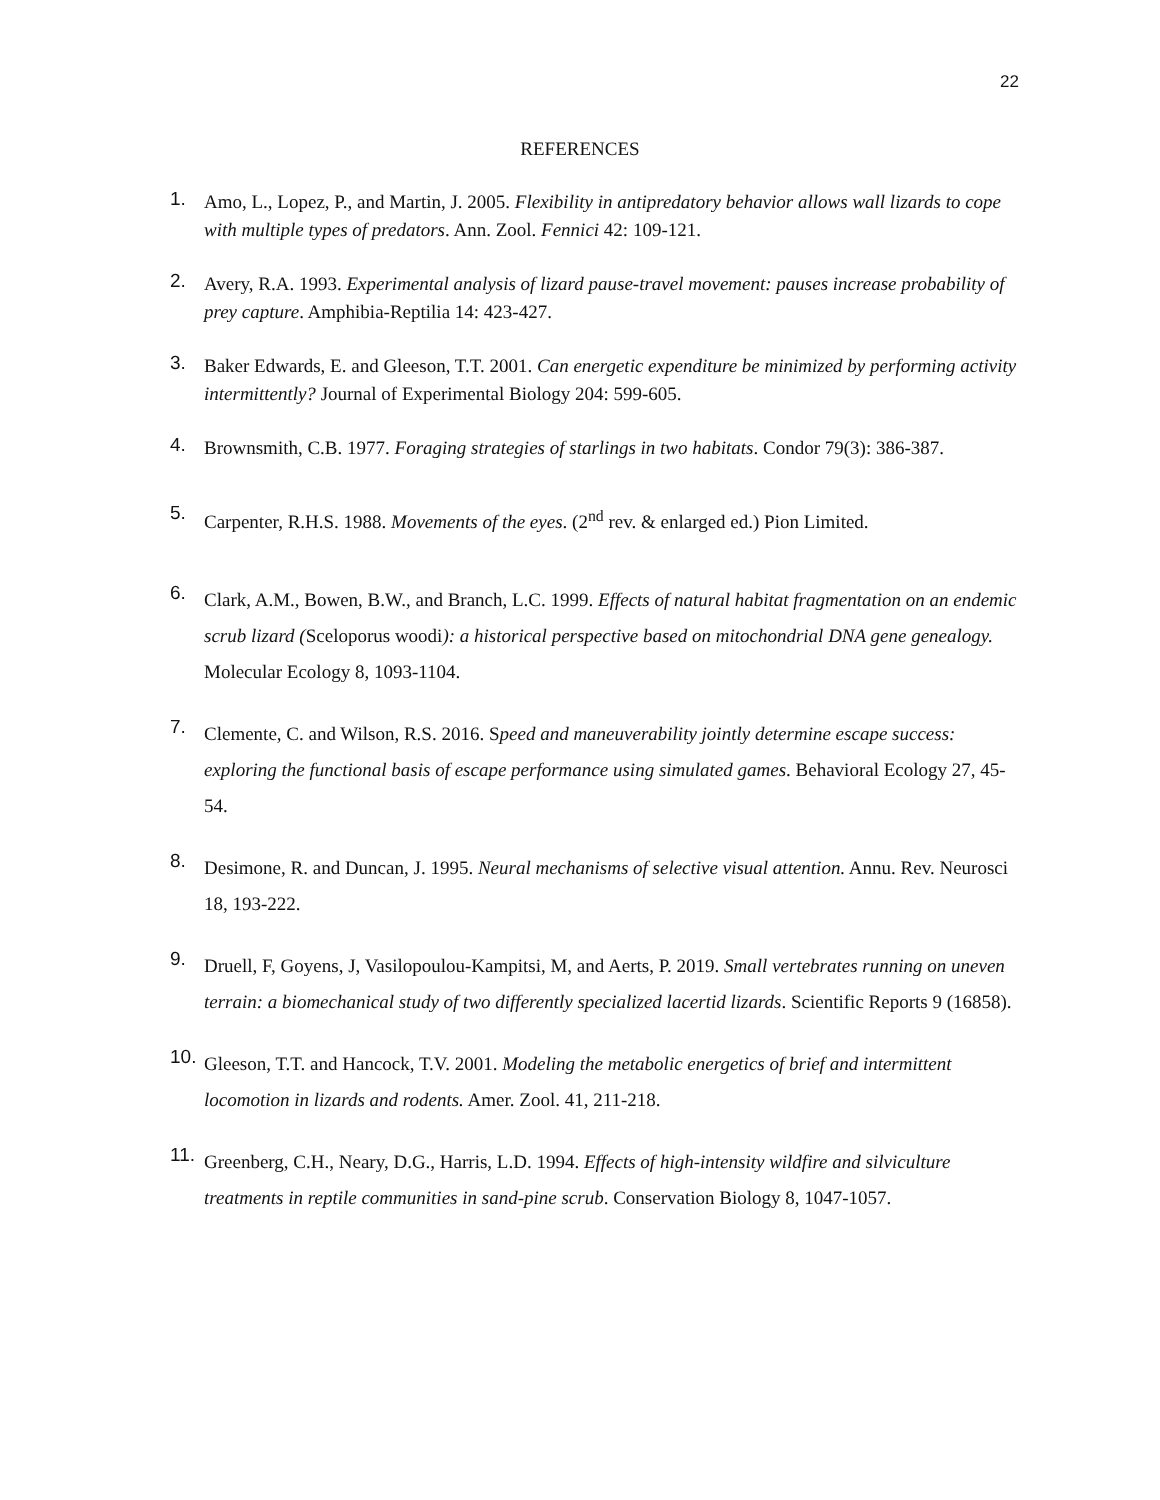22
REFERENCES
1. Amo, L., Lopez, P., and Martin, J. 2005. Flexibility in antipredatory behavior allows wall lizards to cope with multiple types of predators. Ann. Zool. Fennici 42: 109-121.
2. Avery, R.A. 1993. Experimental analysis of lizard pause-travel movement: pauses increase probability of prey capture. Amphibia-Reptilia 14: 423-427.
3. Baker Edwards, E. and Gleeson, T.T. 2001. Can energetic expenditure be minimized by performing activity intermittently? Journal of Experimental Biology 204: 599-605.
4. Brownsmith, C.B. 1977. Foraging strategies of starlings in two habitats. Condor 79(3): 386-387.
5. Carpenter, R.H.S. 1988. Movements of the eyes. (2<sup>nd</sup> rev. & enlarged ed.) Pion Limited.
6. Clark, A.M., Bowen, B.W., and Branch, L.C. 1999. Effects of natural habitat fragmentation on an endemic scrub lizard (Sceloporus woodi): a historical perspective based on mitochondrial DNA gene genealogy. Molecular Ecology 8, 1093-1104.
7. Clemente, C. and Wilson, R.S. 2016. Speed and maneuverability jointly determine escape success: exploring the functional basis of escape performance using simulated games. Behavioral Ecology 27, 45-54.
8. Desimone, R. and Duncan, J. 1995. Neural mechanisms of selective visual attention. Annu. Rev. Neurosci 18, 193-222.
9. Druell, F, Goyens, J, Vasilopoulou-Kampitsi, M, and Aerts, P. 2019. Small vertebrates running on uneven terrain: a biomechanical study of two differently specialized lacertid lizards. Scientific Reports 9 (16858).
10. Gleeson, T.T. and Hancock, T.V. 2001. Modeling the metabolic energetics of brief and intermittent locomotion in lizards and rodents. Amer. Zool. 41, 211-218.
11. Greenberg, C.H., Neary, D.G., Harris, L.D. 1994. Effects of high-intensity wildfire and silviculture treatments in reptile communities in sand-pine scrub. Conservation Biology 8, 1047-1057.